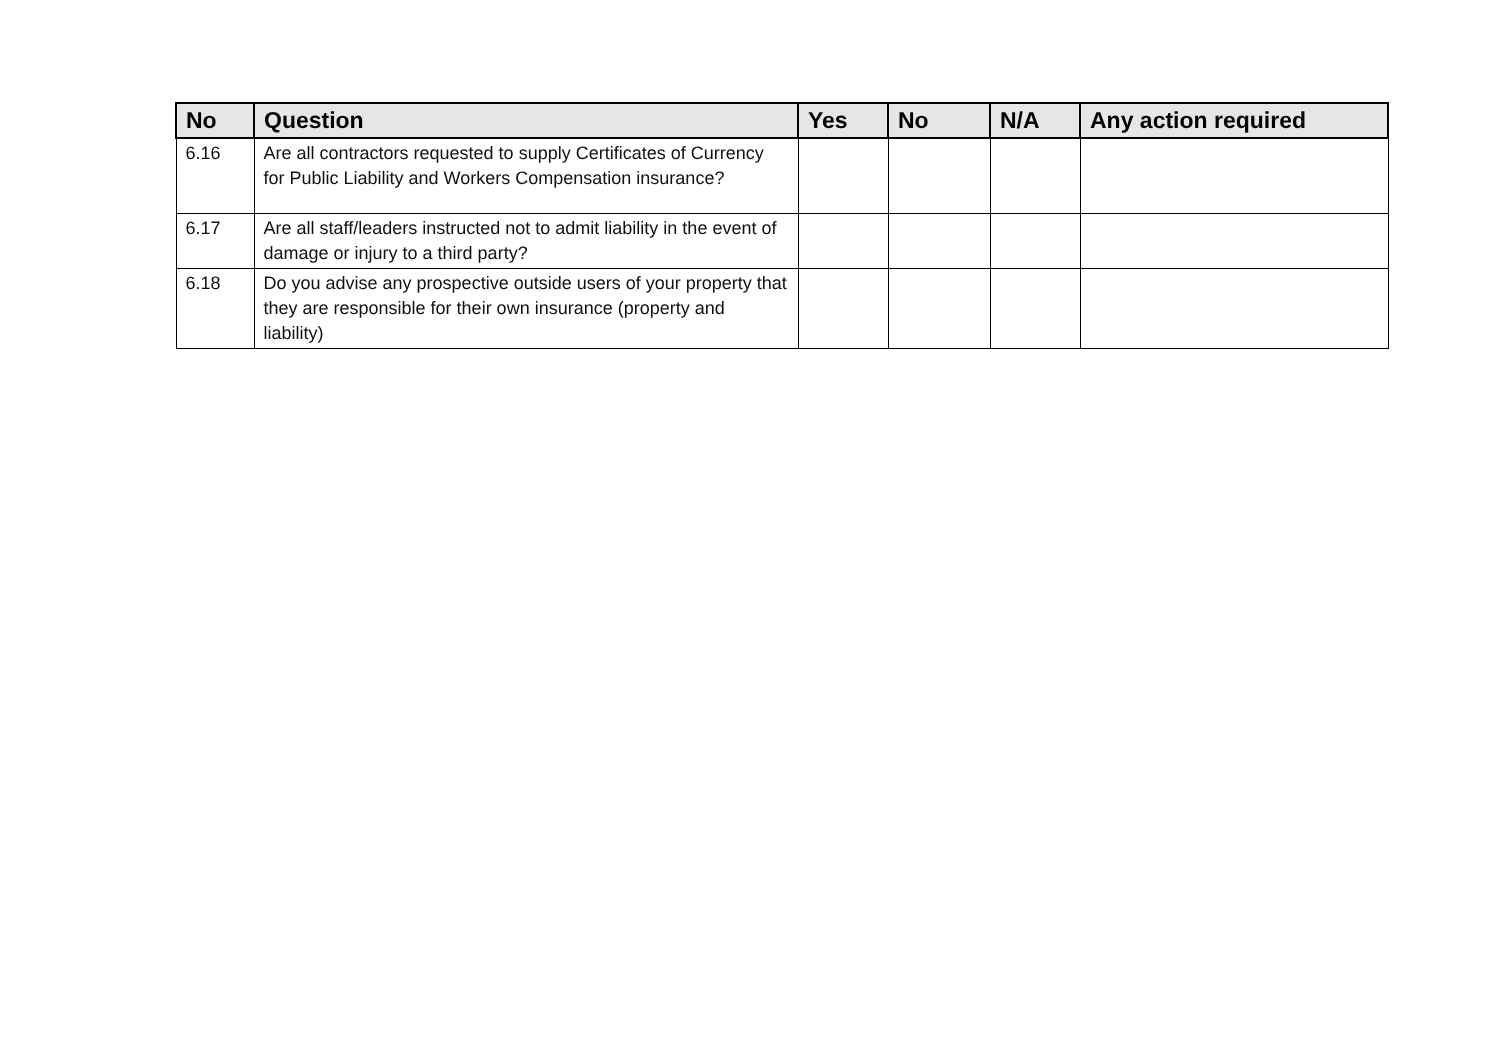| No | Question | Yes | No | N/A | Any action required |
| --- | --- | --- | --- | --- | --- |
| 6.16 | Are all contractors requested to supply Certificates of Currency for Public Liability and Workers Compensation insurance? | | | | |
| 6.17 | Are all staff/leaders instructed not to admit liability in the event of damage or injury to a third party? | | | | |
| 6.18 | Do you advise any prospective outside users of your property that they are responsible for their own insurance (property and liability) | | | | |